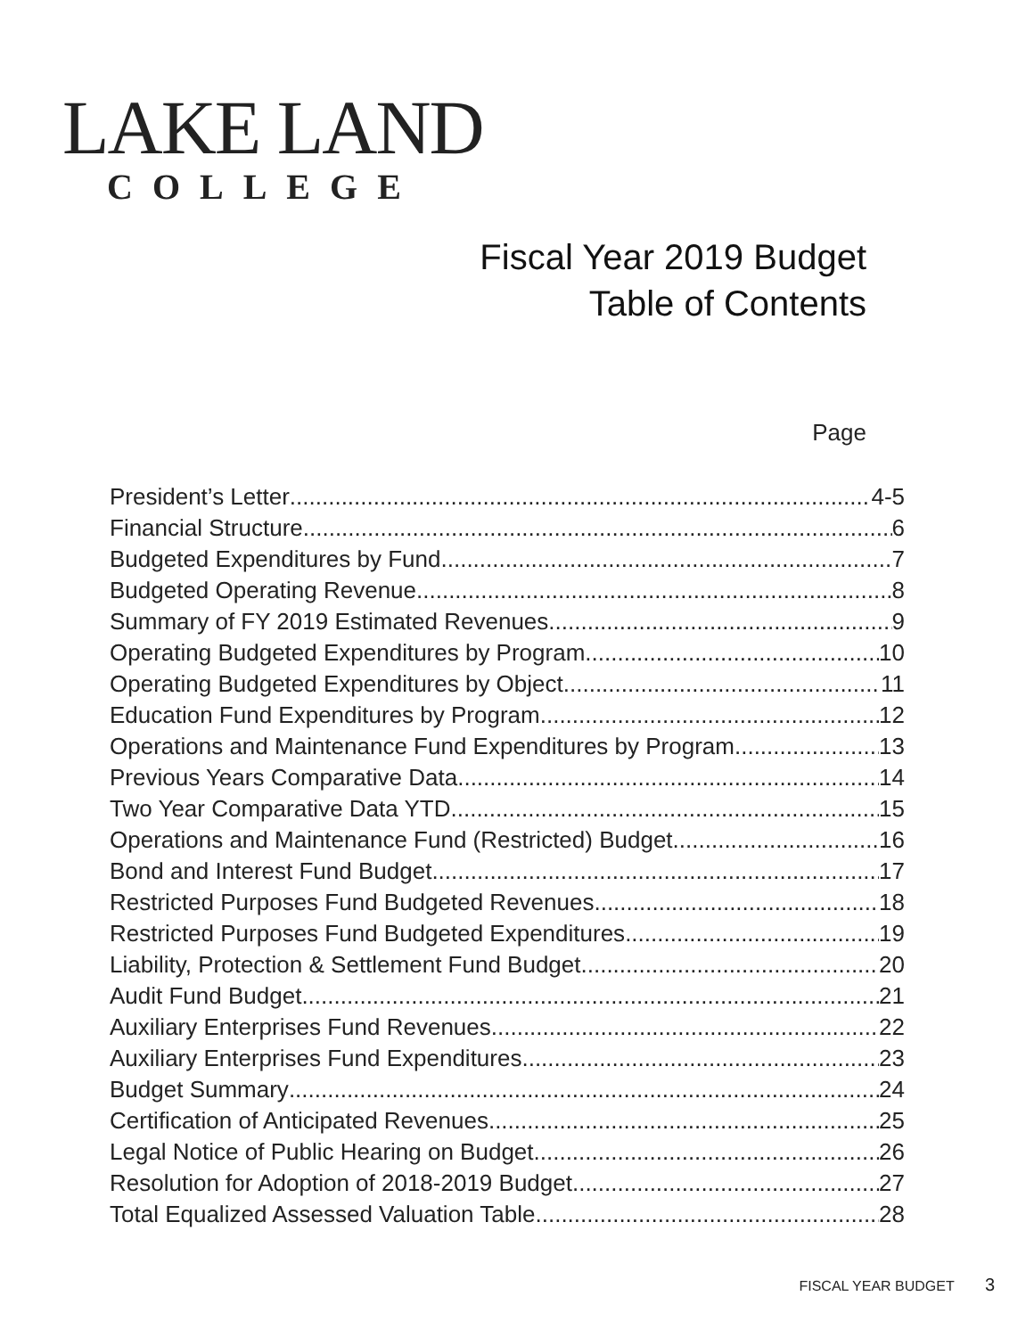LAKE LAND
COLLEGE
Fiscal Year 2019 Budget
Table of Contents
Page
President’s Letter 4-5
Financial Structure 6
Budgeted Expenditures by Fund 7
Budgeted Operating Revenue 8
Summary of FY 2019 Estimated Revenues 9
Operating Budgeted Expenditures by Program 10
Operating Budgeted Expenditures by Object 11
Education Fund Expenditures by Program 12
Operations and Maintenance Fund Expenditures by Program 13
Previous Years Comparative Data 14
Two Year Comparative Data YTD 15
Operations and Maintenance Fund (Restricted) Budget 16
Bond and Interest Fund Budget 17
Restricted Purposes Fund Budgeted Revenues 18
Restricted Purposes Fund Budgeted Expenditures 19
Liability, Protection & Settlement Fund Budget 20
Audit Fund Budget 21
Auxiliary Enterprises Fund Revenues 22
Auxiliary Enterprises Fund Expenditures 23
Budget Summary 24
Certification of Anticipated Revenues 25
Legal Notice of Public Hearing on Budget 26
Resolution for Adoption of 2018-2019 Budget 27
Total Equalized Assessed Valuation Table 28
FISCAL YEAR BUDGET 3